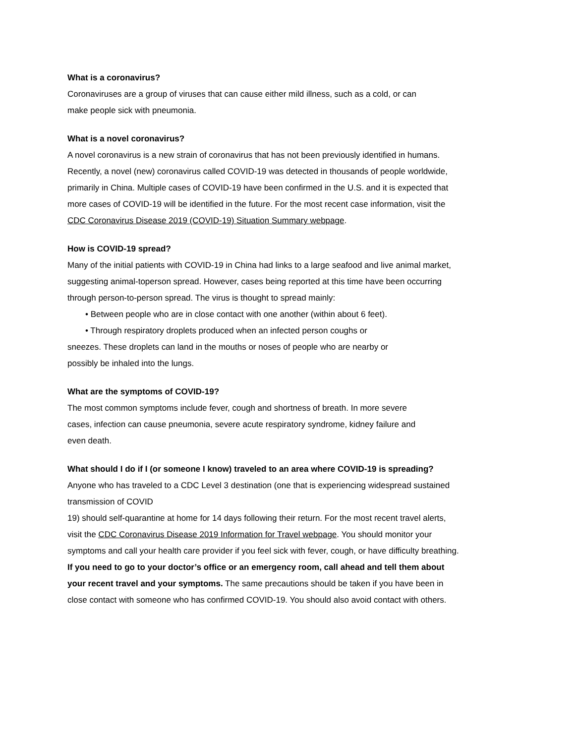What is a coronavirus?
Coronaviruses are a group of viruses that can cause either mild illness, such as a cold, or can
make people sick with pneumonia.
What is a novel coronavirus?
A novel coronavirus is a new strain of coronavirus that has not been previously identified in humans.
Recently, a novel (new) coronavirus called COVID-19 was detected in thousands of people worldwide,
primarily in China. Multiple cases of COVID-19 have been confirmed in the U.S. and it is expected that
more cases of COVID-19 will be identified in the future. For the most recent case information, visit the
CDC Coronavirus Disease 2019 (COVID-19) Situation Summary webpage.
How is COVID-19 spread?
Many of the initial patients with COVID-19 in China had links to a large seafood and live animal market,
suggesting animal-toperson spread. However, cases being reported at this time have been occurring
through person-to-person spread. The virus is thought to spread mainly:
• Between people who are in close contact with one another (within about 6 feet).
• Through respiratory droplets produced when an infected person coughs or
sneezes. These droplets can land in the mouths or noses of people who are nearby or
possibly be inhaled into the lungs.
What are the symptoms of COVID-19?
The most common symptoms include fever, cough and shortness of breath. In more severe
cases, infection can cause pneumonia, severe acute respiratory syndrome, kidney failure and
even death.
What should I do if I (or someone I know) traveled to an area where COVID-19 is spreading?
Anyone who has traveled to a CDC Level 3 destination (one that is experiencing widespread sustained
transmission of COVID
19) should self-quarantine at home for 14 days following their return. For the most recent travel alerts,
visit the CDC Coronavirus Disease 2019 Information for Travel webpage. You should monitor your
symptoms and call your health care provider if you feel sick with fever, cough, or have difficulty breathing.
If you need to go to your doctor’s office or an emergency room, call ahead and tell them about
your recent travel and your symptoms. The same precautions should be taken if you have been in
close contact with someone who has confirmed COVID-19. You should also avoid contact with others.